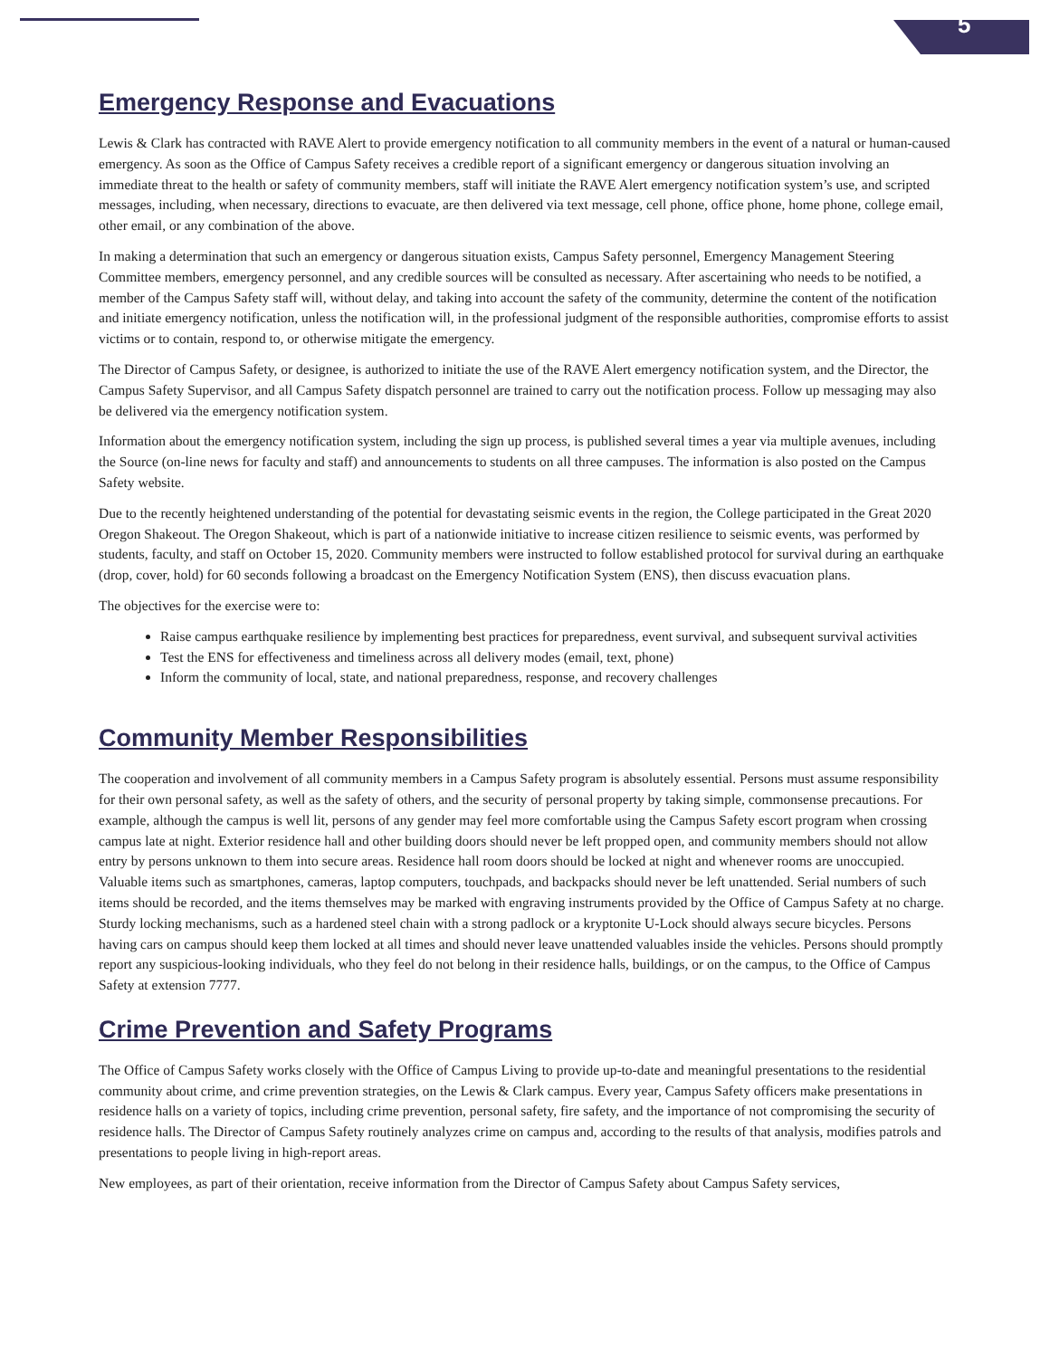5
Emergency Response and Evacuations
Lewis & Clark has contracted with RAVE Alert to provide emergency notification to all community members in the event of a natural or human-caused emergency. As soon as the Office of Campus Safety receives a credible report of a significant emergency or dangerous situation involving an immediate threat to the health or safety of community members, staff will initiate the RAVE Alert emergency notification system’s use, and scripted messages, including, when necessary, directions to evacuate, are then delivered via text message, cell phone, office phone, home phone, college email, other email, or any combination of the above.
In making a determination that such an emergency or dangerous situation exists, Campus Safety personnel, Emergency Management Steering Committee members, emergency personnel, and any credible sources will be consulted as necessary. After ascertaining who needs to be notified, a member of the Campus Safety staff will, without delay, and taking into account the safety of the community, determine the content of the notification and initiate emergency notification, unless the notification will, in the professional judgment of the responsible authorities, compromise efforts to assist victims or to contain, respond to, or otherwise mitigate the emergency.
The Director of Campus Safety, or designee, is authorized to initiate the use of the RAVE Alert emergency notification system, and the Director, the Campus Safety Supervisor, and all Campus Safety dispatch personnel are trained to carry out the notification process. Follow up messaging may also be delivered via the emergency notification system.
Information about the emergency notification system, including the sign up process, is published several times a year via multiple avenues, including the Source (on-line news for faculty and staff) and announcements to students on all three campuses. The information is also posted on the Campus Safety website.
Due to the recently heightened understanding of the potential for devastating seismic events in the region, the College participated in the Great 2020 Oregon Shakeout. The Oregon Shakeout, which is part of a nationwide initiative to increase citizen resilience to seismic events, was performed by students, faculty, and staff on October 15, 2020. Community members were instructed to follow established protocol for survival during an earthquake (drop, cover, hold) for 60 seconds following a broadcast on the Emergency Notification System (ENS), then discuss evacuation plans.
The objectives for the exercise were to:
Raise campus earthquake resilience by implementing best practices for preparedness, event survival, and subsequent survival activities
Test the ENS for effectiveness and timeliness across all delivery modes (email, text, phone)
Inform the community of local, state, and national preparedness, response, and recovery challenges
Community Member Responsibilities
The cooperation and involvement of all community members in a Campus Safety program is absolutely essential. Persons must assume responsibility for their own personal safety, as well as the safety of others, and the security of personal property by taking simple, commonsense precautions. For example, although the campus is well lit, persons of any gender may feel more comfortable using the Campus Safety escort program when crossing campus late at night. Exterior residence hall and other building doors should never be left propped open, and community members should not allow entry by persons unknown to them into secure areas. Residence hall room doors should be locked at night and whenever rooms are unoccupied. Valuable items such as smartphones, cameras, laptop computers, touchpads, and backpacks should never be left unattended. Serial numbers of such items should be recorded, and the items themselves may be marked with engraving instruments provided by the Office of Campus Safety at no charge. Sturdy locking mechanisms, such as a hardened steel chain with a strong padlock or a kryptonite U-Lock should always secure bicycles. Persons having cars on campus should keep them locked at all times and should never leave unattended valuables inside the vehicles. Persons should promptly report any suspicious-looking individuals, who they feel do not belong in their residence halls, buildings, or on the campus, to the Office of Campus Safety at extension 7777.
Crime Prevention and Safety Programs
The Office of Campus Safety works closely with the Office of Campus Living to provide up-to-date and meaningful presentations to the residential community about crime, and crime prevention strategies, on the Lewis & Clark campus. Every year, Campus Safety officers make presentations in residence halls on a variety of topics, including crime prevention, personal safety, fire safety, and the importance of not compromising the security of residence halls. The Director of Campus Safety routinely analyzes crime on campus and, according to the results of that analysis, modifies patrols and presentations to people living in high-report areas.
New employees, as part of their orientation, receive information from the Director of Campus Safety about Campus Safety services,